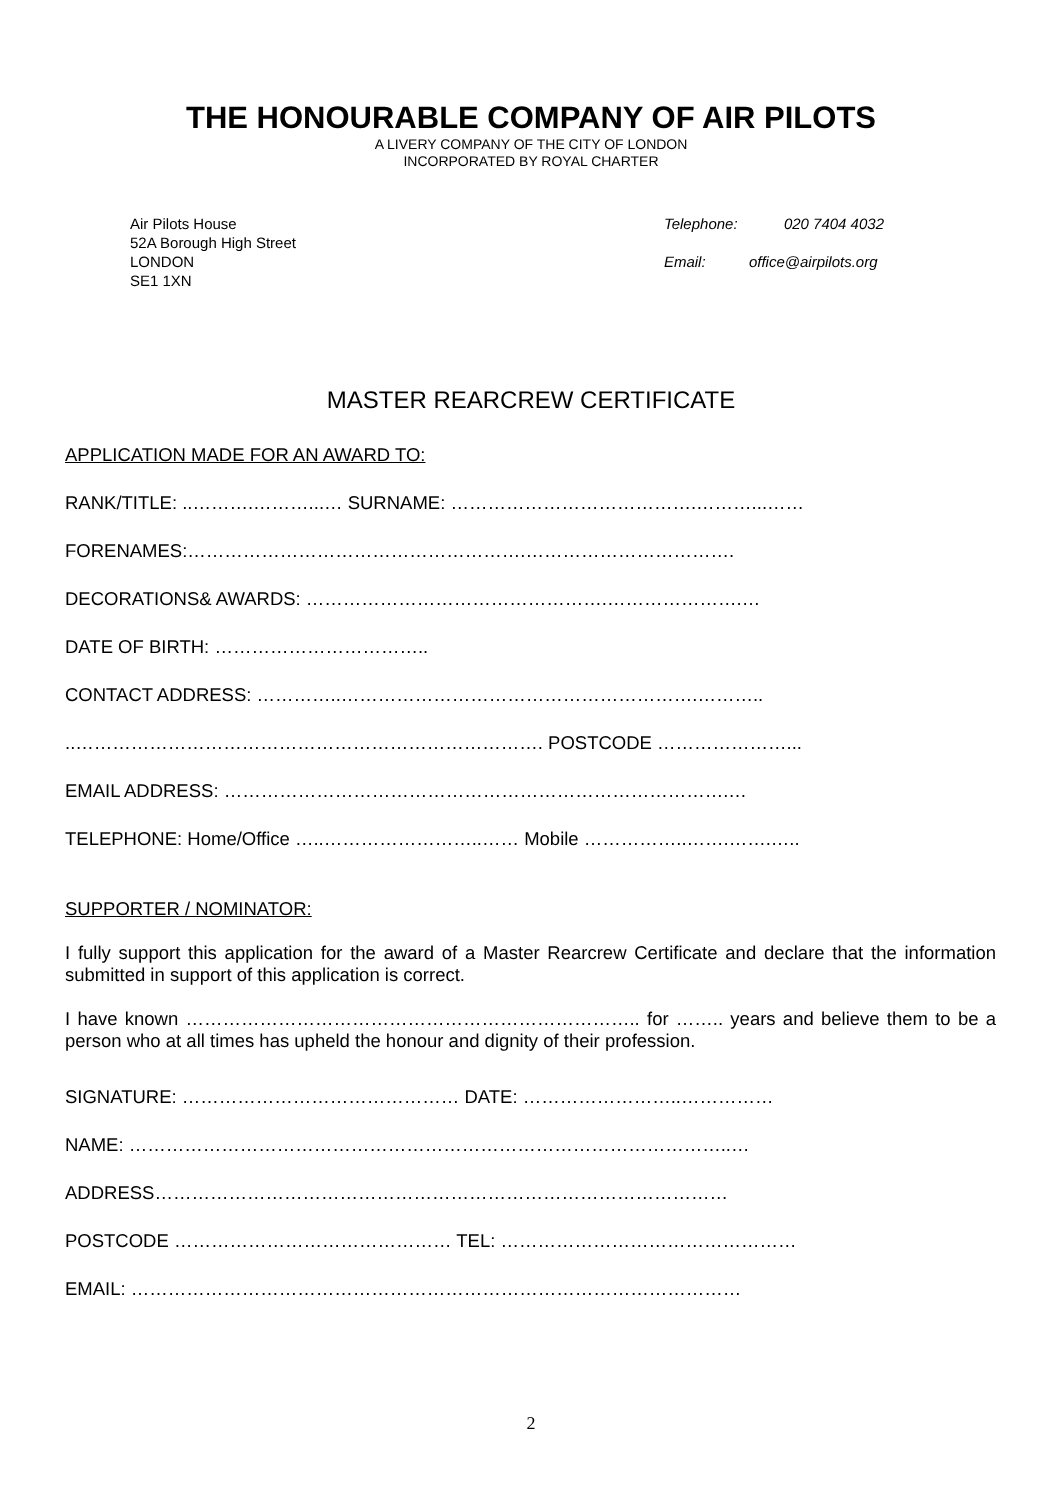THE HONOURABLE COMPANY OF AIR PILOTS
A LIVERY COMPANY OF THE CITY OF LONDON
INCORPORATED BY ROYAL CHARTER
Air Pilots House
52A Borough High Street
LONDON
SE1 1XN
Telephone: 020 7404 4032
Email: office@airpilots.org
MASTER REARCREW CERTIFICATE
APPLICATION MADE FOR AN AWARD TO:
RANK/TITLE: ..……….………...… SURNAME: ………………………………….………...……
FORENAMES:……………………………………………….…………………………….
DECORATIONS& AWARDS: ………………………………………….………………….…
DATE OF BIRTH: ……………………………..
CONTACT ADDRESS: …………..………………………………………………….………..
..…………………………………………………………………. POSTCODE …………………...
EMAIL ADDRESS: ……………………………………………………………………….…
TELEPHONE: Home/Office …..……………………..…… Mobile ……………..…….…….…..
SUPPORTER / NOMINATOR:
I fully support this application for the award of a Master Rearcrew Certificate and declare that the information submitted in support of this application is correct.
I have known ……………………………………………………………….. for …….. years and believe them to be a person who at all times has upheld the honour and dignity of their profession.
SIGNATURE: ……………………………………… DATE: ……………………..……………
NAME: ……………………………………………………………………………………..…
ADDRESS…………………………………………………………………………………
POSTCODE ……………………………………… TEL: …………………………………………
EMAIL: ………………………………………………………………………………………
2